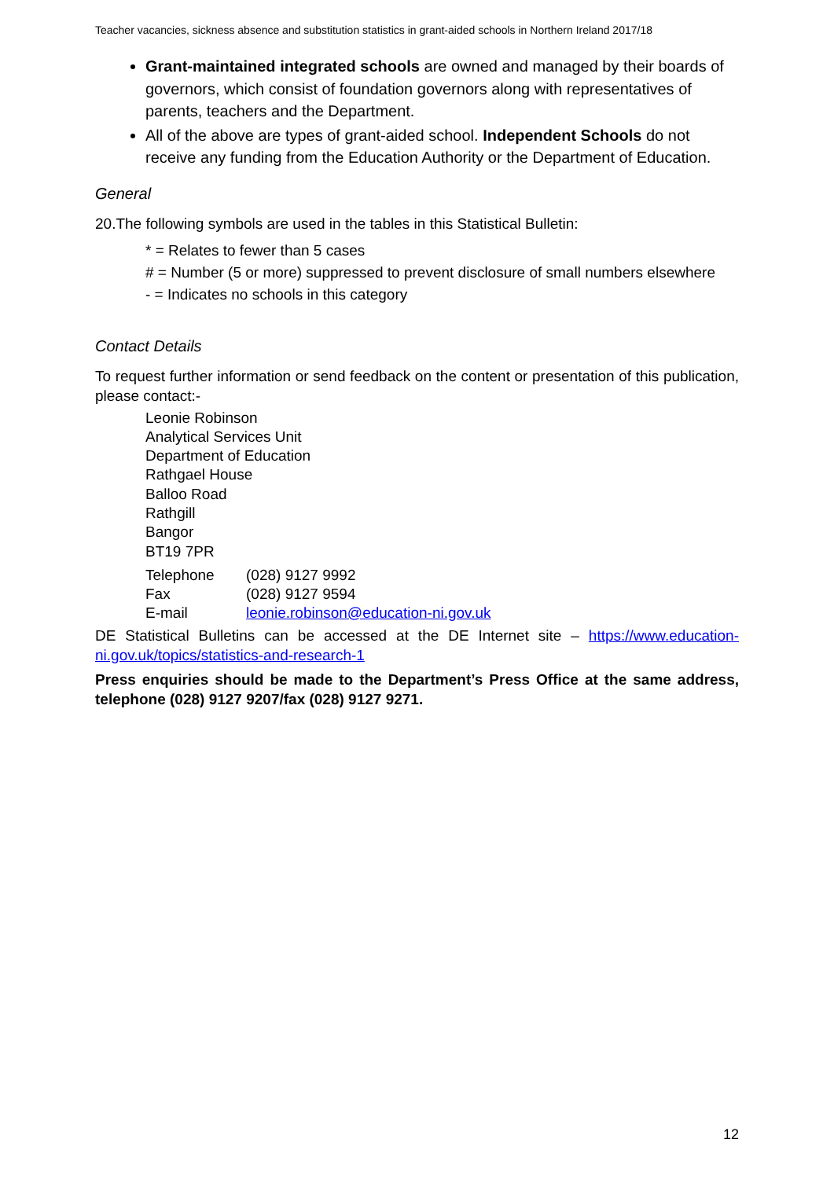Teacher vacancies, sickness absence and substitution statistics in grant-aided schools in Northern Ireland 2017/18
Grant-maintained integrated schools are owned and managed by their boards of governors, which consist of foundation governors along with representatives of parents, teachers and the Department.
All of the above are types of grant-aided school. Independent Schools do not receive any funding from the Education Authority or the Department of Education.
General
20.The following symbols are used in the tables in this Statistical Bulletin:
* = Relates to fewer than 5 cases
# = Number (5 or more) suppressed to prevent disclosure of small numbers elsewhere
- = Indicates no schools in this category
Contact Details
To request further information or send feedback on the content or presentation of this publication, please contact:-
Leonie Robinson
Analytical Services Unit
Department of Education
Rathgael House
Balloo Road
Rathgill
Bangor
BT19 7PR
| Telephone | (028) 9127 9992 |
| Fax | (028) 9127 9594 |
| E-mail | leonie.robinson@education-ni.gov.uk |
DE Statistical Bulletins can be accessed at the DE Internet site – https://www.education-ni.gov.uk/topics/statistics-and-research-1
Press enquiries should be made to the Department’s Press Office at the same address, telephone (028) 9127 9207/fax (028) 9127 9271.
12